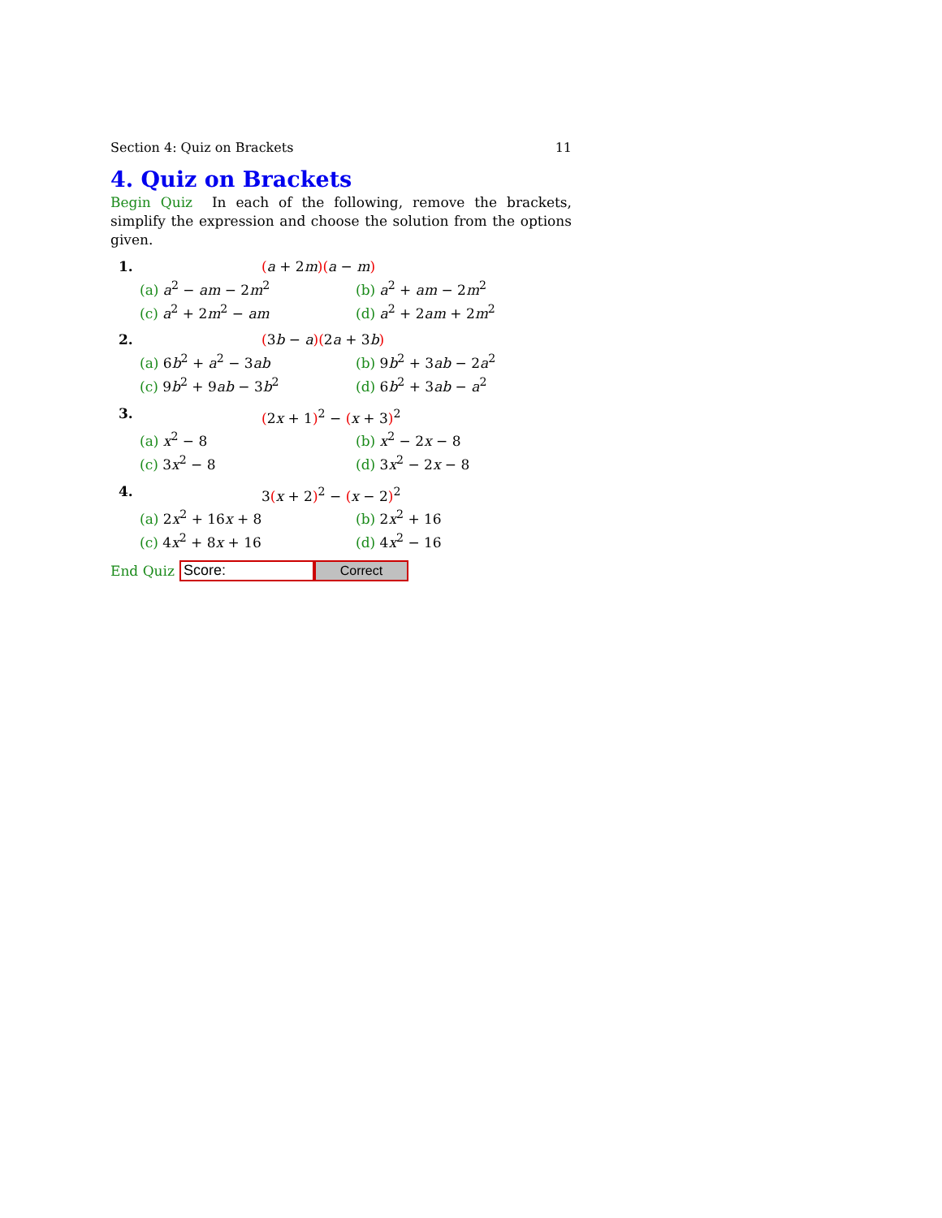Section 4: Quiz on Brackets 11
4. Quiz on Brackets
Begin Quiz In each of the following, remove the brackets, simplify the expression and choose the solution from the options given.
1. (a + 2m)(a − m)
(a) a<sup>2</sup> − am − 2m<sup>2</sup> (b) a<sup>2</sup> + am − 2m<sup>2</sup> (c) a<sup>2</sup> + 2m<sup>2</sup> − am (d) a<sup>2</sup> + 2am + 2m<sup>2</sup>
2. (3b − a)(2a + 3b)
(a) 6b<sup>2</sup> + a<sup>2</sup> − 3ab (b) 9b<sup>2</sup> + 3ab − 2a<sup>2</sup> (c) 9b<sup>2</sup> + 9ab − 3b<sup>2</sup> (d) 6b<sup>2</sup> + 3ab − a<sup>2</sup>
3. (2x + 1)<sup>2</sup> − (x + 3)<sup>2</sup>
(a) x<sup>2</sup> − 8 (b) x<sup>2</sup> − 2x − 8 (c) 3x<sup>2</sup> − 8 (d) 3x<sup>2</sup> − 2x − 8
4. 3(x + 2)<sup>2</sup> − (x − 2)<sup>2</sup>
(a) 2x<sup>2</sup> + 16x + 8 (b) 2x<sup>2</sup> + 16 (c) 4x<sup>2</sup> + 8x + 16 (d) 4x<sup>2</sup> − 16
End Quiz
Score:
Correct